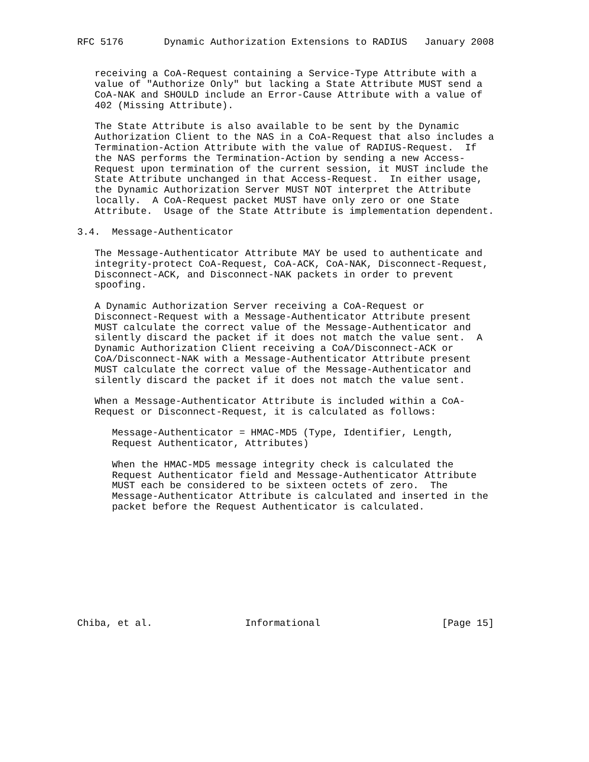RFC 5176       Dynamic Authorization Extensions to RADIUS   January 2008


   receiving a CoA-Request containing a Service-Type Attribute with a
   value of "Authorize Only" but lacking a State Attribute MUST send a
   CoA-NAK and SHOULD include an Error-Cause Attribute with a value of
   402 (Missing Attribute).

   The State Attribute is also available to be sent by the Dynamic
   Authorization Client to the NAS in a CoA-Request that also includes a
   Termination-Action Attribute with the value of RADIUS-Request.  If
   the NAS performs the Termination-Action by sending a new Access-
   Request upon termination of the current session, it MUST include the
   State Attribute unchanged in that Access-Request.  In either usage,
   the Dynamic Authorization Server MUST NOT interpret the Attribute
   locally.  A CoA-Request packet MUST have only zero or one State
   Attribute.  Usage of the State Attribute is implementation dependent.

3.4.  Message-Authenticator

   The Message-Authenticator Attribute MAY be used to authenticate and
   integrity-protect CoA-Request, CoA-ACK, CoA-NAK, Disconnect-Request,
   Disconnect-ACK, and Disconnect-NAK packets in order to prevent
   spoofing.

   A Dynamic Authorization Server receiving a CoA-Request or
   Disconnect-Request with a Message-Authenticator Attribute present
   MUST calculate the correct value of the Message-Authenticator and
   silently discard the packet if it does not match the value sent.  A
   Dynamic Authorization Client receiving a CoA/Disconnect-ACK or
   CoA/Disconnect-NAK with a Message-Authenticator Attribute present
   MUST calculate the correct value of the Message-Authenticator and
   silently discard the packet if it does not match the value sent.

   When a Message-Authenticator Attribute is included within a CoA-
   Request or Disconnect-Request, it is calculated as follows:

      Message-Authenticator = HMAC-MD5 (Type, Identifier, Length,
      Request Authenticator, Attributes)

      When the HMAC-MD5 message integrity check is calculated the
      Request Authenticator field and Message-Authenticator Attribute
      MUST each be considered to be sixteen octets of zero.  The
      Message-Authenticator Attribute is calculated and inserted in the
      packet before the Request Authenticator is calculated.










Chiba, et al.                Informational                     [Page 15]